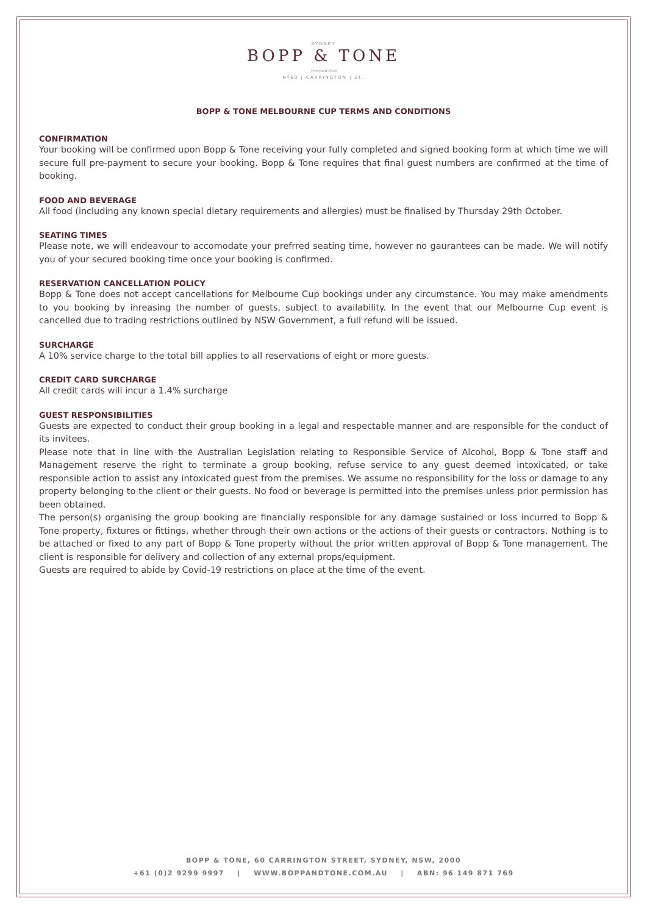SYDNEY
BOPP & TONE
Wynyard Park
Nº60 | CARRINGTON | St.
BOPP & TONE MELBOURNE CUP TERMS AND CONDITIONS
CONFIRMATION
Your booking will be confirmed upon Bopp & Tone receiving your fully completed and signed booking form at which time we will secure full pre-payment to secure your booking. Bopp & Tone requires that final guest numbers are confirmed at the time of booking.
FOOD AND BEVERAGE
All food (including any known special dietary requirements and allergies) must be finalised by Thursday 29th October.
SEATING TIMES
Please note, we will endeavour to accomodate your prefrred seating time, however no gaurantees can be made. We will notify you of your secured booking time once your booking is confirmed.
RESERVATION CANCELLATION POLICY
Bopp & Tone does not accept cancellations for Melbourne Cup bookings under any circumstance. You may make amendments to you booking by inreasing the number of guests, subject to availability. In the event that our Melbourne Cup event is cancelled due to trading restrictions outlined by NSW Government, a full refund will be issued.
SURCHARGE
A 10% service charge to the total bill applies to all reservations of eight or more guests.
CREDIT CARD SURCHARGE
All credit cards will incur a 1.4% surcharge
GUEST RESPONSIBILITIES
Guests are expected to conduct their group booking in a legal and respectable manner and are responsible for the conduct of its invitees.
Please note that in line with the Australian Legislation relating to Responsible Service of Alcohol, Bopp & Tone staff and Management reserve the right to terminate a group booking, refuse service to any guest deemed intoxicated, or take responsible action to assist any intoxicated guest from the premises. We assume no responsibility for the loss or damage to any property belonging to the client or their guests. No food or beverage is permitted into the premises unless prior permission has been obtained.
The person(s) organising the group booking are financially responsible for any damage sustained or loss incurred to Bopp & Tone property, fixtures or fittings, whether through their own actions or the actions of their guests or contractors. Nothing is to be attached or fixed to any part of Bopp & Tone property without the prior written approval of Bopp & Tone management. The client is responsible for delivery and collection of any external props/equipment.
Guests are required to abide by Covid-19 restrictions on place at the time of the event.
BOPP & TONE, 60 CARRINGTON STREET, SYDNEY, NSW, 2000
+61 (0)2 9299 9997 | WWW.BOPPANDTONE.COM.AU | ABN: 96 149 871 769